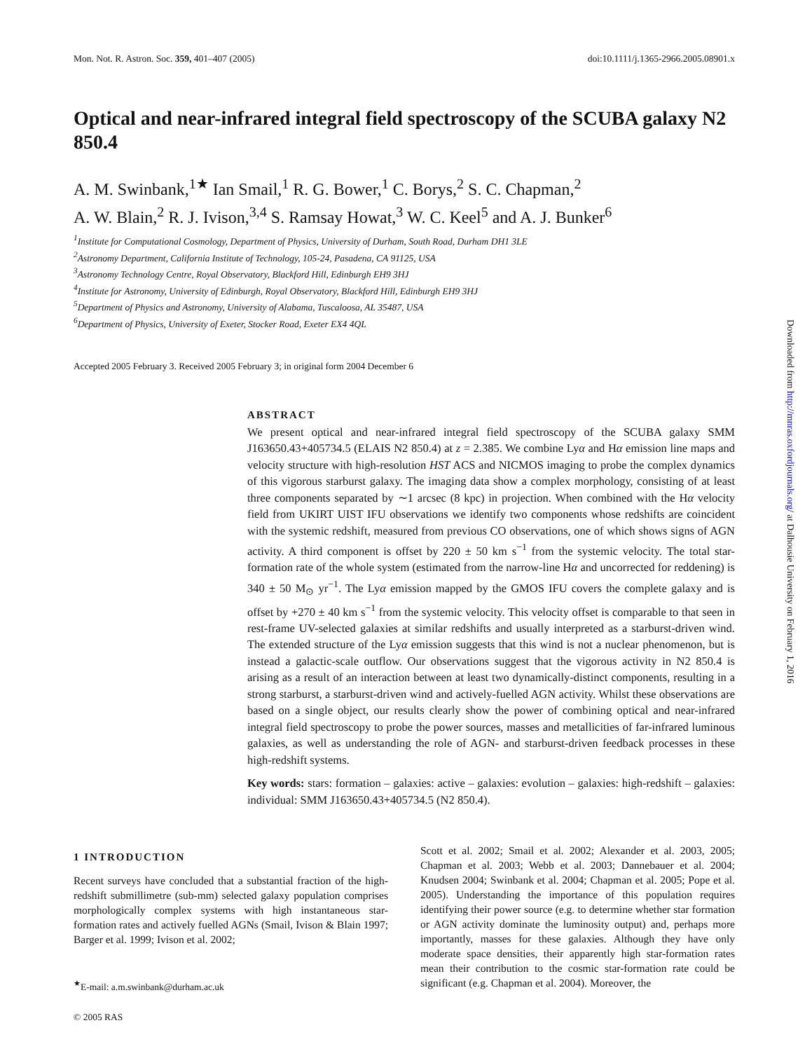Mon. Not. R. Astron. Soc. 359, 401–407 (2005) doi:10.1111/j.1365-2966.2005.08901.x
Optical and near-infrared integral field spectroscopy of the SCUBA galaxy N2 850.4
A. M. Swinbank,<sup>1★</sup> Ian Smail,<sup>1</sup> R. G. Bower,<sup>1</sup> C. Borys,<sup>2</sup> S. C. Chapman,<sup>2</sup>
A. W. Blain,<sup>2</sup> R. J. Ivison,<sup>3,4</sup> S. Ramsay Howat,<sup>3</sup> W. C. Keel<sup>5</sup> and A. J. Bunker<sup>6</sup>
<sup>1</sup> Institute for Computational Cosmology, Department of Physics, University of Durham, South Road, Durham DH1 3LE
<sup>2</sup> Astronomy Department, California Institute of Technology, 105-24, Pasadena, CA 91125, USA
<sup>3</sup> Astronomy Technology Centre, Royal Observatory, Blackford Hill, Edinburgh EH9 3HJ
<sup>4</sup> Institute for Astronomy, University of Edinburgh, Royal Observatory, Blackford Hill, Edinburgh EH9 3HJ
<sup>5</sup> Department of Physics and Astronomy, University of Alabama, Tuscaloosa, AL 35487, USA
<sup>6</sup> Department of Physics, University of Exeter, Stocker Road, Exeter EX4 4QL
Accepted 2005 February 3. Received 2005 February 3; in original form 2004 December 6
ABSTRACT
We present optical and near-infrared integral field spectroscopy of the SCUBA galaxy SMM J163650.43+405734.5 (ELAIS N2 850.4) at z = 2.385. We combine Lyα and Hα emission line maps and velocity structure with high-resolution HST ACS and NICMOS imaging to probe the complex dynamics of this vigorous starburst galaxy. The imaging data show a complex morphology, consisting of at least three components separated by ∼1 arcsec (8 kpc) in projection. When combined with the Hα velocity field from UKIRT UIST IFU observations we identify two components whose redshifts are coincident with the systemic redshift, measured from previous CO observations, one of which shows signs of AGN activity. A third component is offset by 220 ± 50 km s<sup>−1</sup> from the systemic velocity. The total star-formation rate of the whole system (estimated from the narrow-line Hα and uncorrected for reddening) is 340 ± 50 M<sub>⊙</sub> yr<sup>−1</sup>. The Lyα emission mapped by the GMOS IFU covers the complete galaxy and is offset by +270 ± 40 km s<sup>−1</sup> from the systemic velocity. This velocity offset is comparable to that seen in rest-frame UV-selected galaxies at similar redshifts and usually interpreted as a starburst-driven wind. The extended structure of the Lyα emission suggests that this wind is not a nuclear phenomenon, but is instead a galactic-scale outflow. Our observations suggest that the vigorous activity in N2 850.4 is arising as a result of an interaction between at least two dynamically-distinct components, resulting in a strong starburst, a starburst-driven wind and actively-fuelled AGN activity. Whilst these observations are based on a single object, our results clearly show the power of combining optical and near-infrared integral field spectroscopy to probe the power sources, masses and metallicities of far-infrared luminous galaxies, as well as understanding the role of AGN- and starburst-driven feedback processes in these high-redshift systems.
Key words: stars: formation – galaxies: active – galaxies: evolution – galaxies: high-redshift – galaxies: individual: SMM J163650.43+405734.5 (N2 850.4).
1 INTRODUCTION
Recent surveys have concluded that a substantial fraction of the high-redshift submillimetre (sub-mm) selected galaxy population comprises morphologically complex systems with high instantaneous star-formation rates and actively fuelled AGNs (Smail, Ivison & Blain 1997; Barger et al. 1999; Ivison et al. 2002;
<sup>★</sup>E-mail: a.m.swinbank@durham.ac.uk
© 2005 RAS
Scott et al. 2002; Smail et al. 2002; Alexander et al. 2003, 2005; Chapman et al. 2003; Webb et al. 2003; Dannebauer et al. 2004; Knudsen 2004; Swinbank et al. 2004; Chapman et al. 2005; Pope et al. 2005). Understanding the importance of this population requires identifying their power source (e.g. to determine whether star formation or AGN activity dominate the luminosity output) and, perhaps more importantly, masses for these galaxies. Although they have only moderate space densities, their apparently high star-formation rates mean their contribution to the cosmic star-formation rate could be significant (e.g. Chapman et al. 2004). Moreover, the
Downloaded from http://mnras.oxfordjournals.org/ at Dalhousie University on February 1, 2016